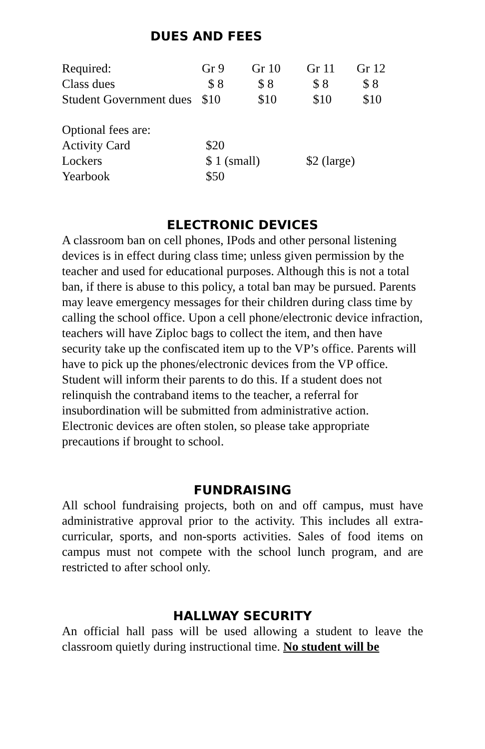DUES AND FEES
| Required: | Gr 9 | Gr 10 | Gr 11 | Gr 12 |
| Class dues | $ 8 | $ 8 | $ 8 | $ 8 |
| Student Government dues | $10 | $10 | $10 | $10 |
| Optional fees are: | | |
| Activity Card | $20 | |
| Lockers | $ 1 (small) | $2 (large) |
| Yearbook | $50 | |
ELECTRONIC DEVICES
A classroom ban on cell phones, IPods and other personal listening devices is in effect during class time; unless given permission by the teacher and used for educational purposes. Although this is not a total ban, if there is abuse to this policy, a total ban may be pursued. Parents may leave emergency messages for their children during class time by calling the school office. Upon a cell phone/electronic device infraction, teachers will have Ziploc bags to collect the item, and then have security take up the confiscated item up to the VP’s office. Parents will have to pick up the phones/electronic devices from the VP office. Student will inform their parents to do this. If a student does not relinquish the contraband items to the teacher, a referral for insubordination will be submitted from administrative action. Electronic devices are often stolen, so please take appropriate precautions if brought to school.
FUNDRAISING
All school fundraising projects, both on and off campus, must have administrative approval prior to the activity. This includes all extra-curricular, sports, and non-sports activities. Sales of food items on campus must not compete with the school lunch program, and are restricted to after school only.
HALLWAY SECURITY
An official hall pass will be used allowing a student to leave the classroom quietly during instructional time. No student will be